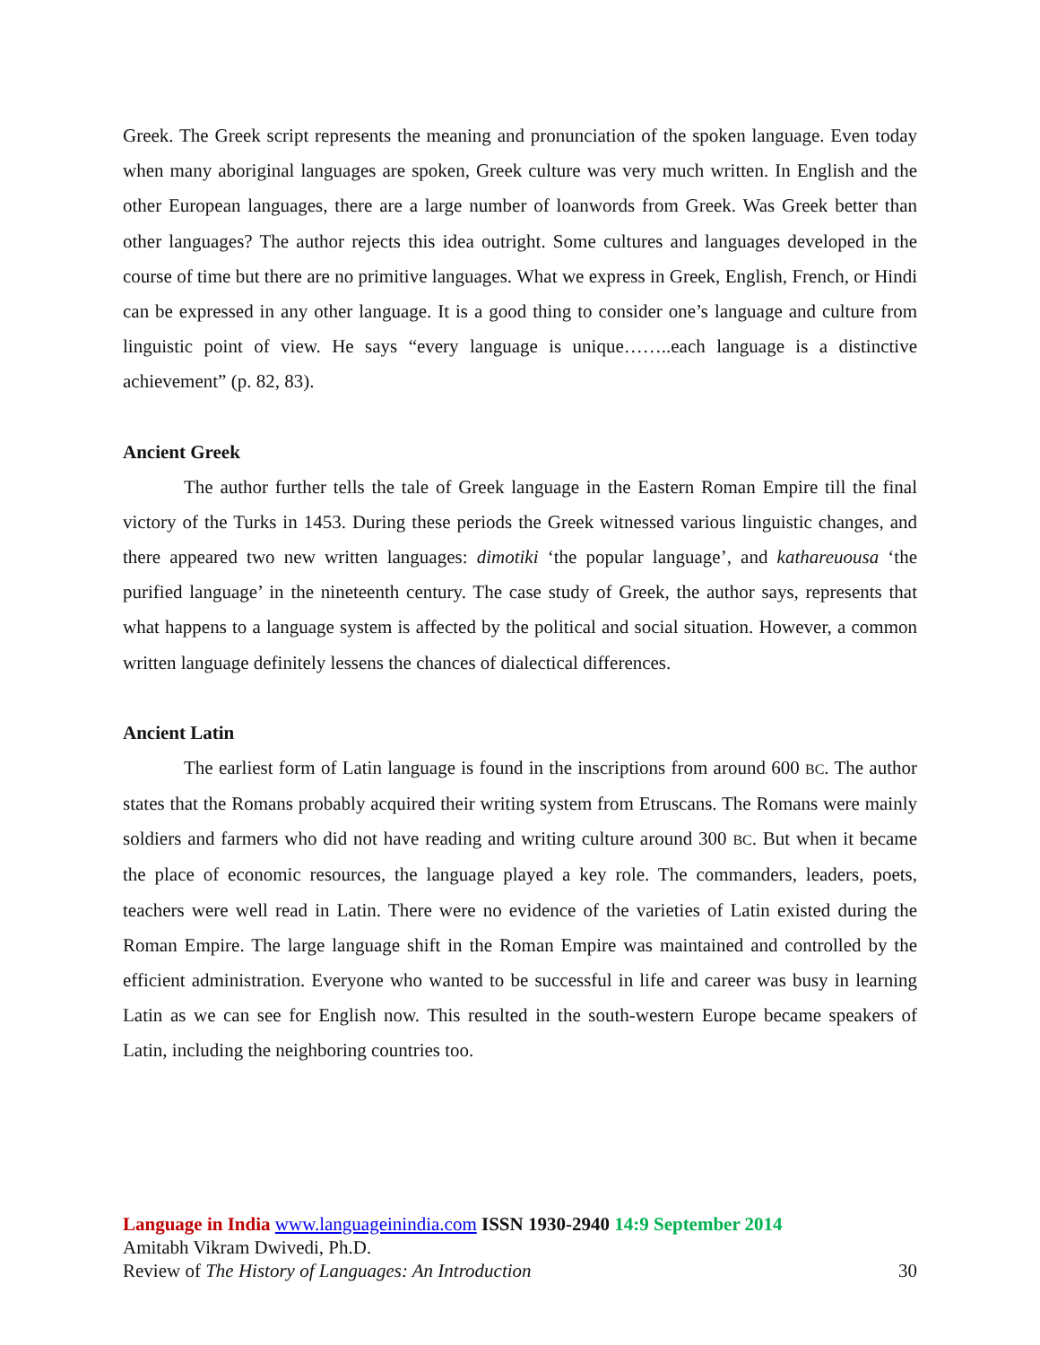Greek. The Greek script represents the meaning and pronunciation of the spoken language. Even today when many aboriginal languages are spoken, Greek culture was very much written. In English and the other European languages, there are a large number of loanwords from Greek. Was Greek better than other languages? The author rejects this idea outright. Some cultures and languages developed in the course of time but there are no primitive languages. What we express in Greek, English, French, or Hindi can be expressed in any other language. It is a good thing to consider one’s language and culture from linguistic point of view. He says “every language is unique……..each language is a distinctive achievement” (p. 82, 83).
Ancient Greek
The author further tells the tale of Greek language in the Eastern Roman Empire till the final victory of the Turks in 1453. During these periods the Greek witnessed various linguistic changes, and there appeared two new written languages: dimotiki ‘the popular language’, and kathareuousa ‘the purified language’ in the nineteenth century. The case study of Greek, the author says, represents that what happens to a language system is affected by the political and social situation. However, a common written language definitely lessens the chances of dialectical differences.
Ancient Latin
The earliest form of Latin language is found in the inscriptions from around 600 BC. The author states that the Romans probably acquired their writing system from Etruscans. The Romans were mainly soldiers and farmers who did not have reading and writing culture around 300 BC. But when it became the place of economic resources, the language played a key role. The commanders, leaders, poets, teachers were well read in Latin. There were no evidence of the varieties of Latin existed during the Roman Empire. The large language shift in the Roman Empire was maintained and controlled by the efficient administration. Everyone who wanted to be successful in life and career was busy in learning Latin as we can see for English now. This resulted in the south-western Europe became speakers of Latin, including the neighboring countries too.
Language in India www.languageinindia.com ISSN 1930-2940 14:9 September 2014
Amitabh Vikram Dwivedi, Ph.D.
Review of The History of Languages: An Introduction 30